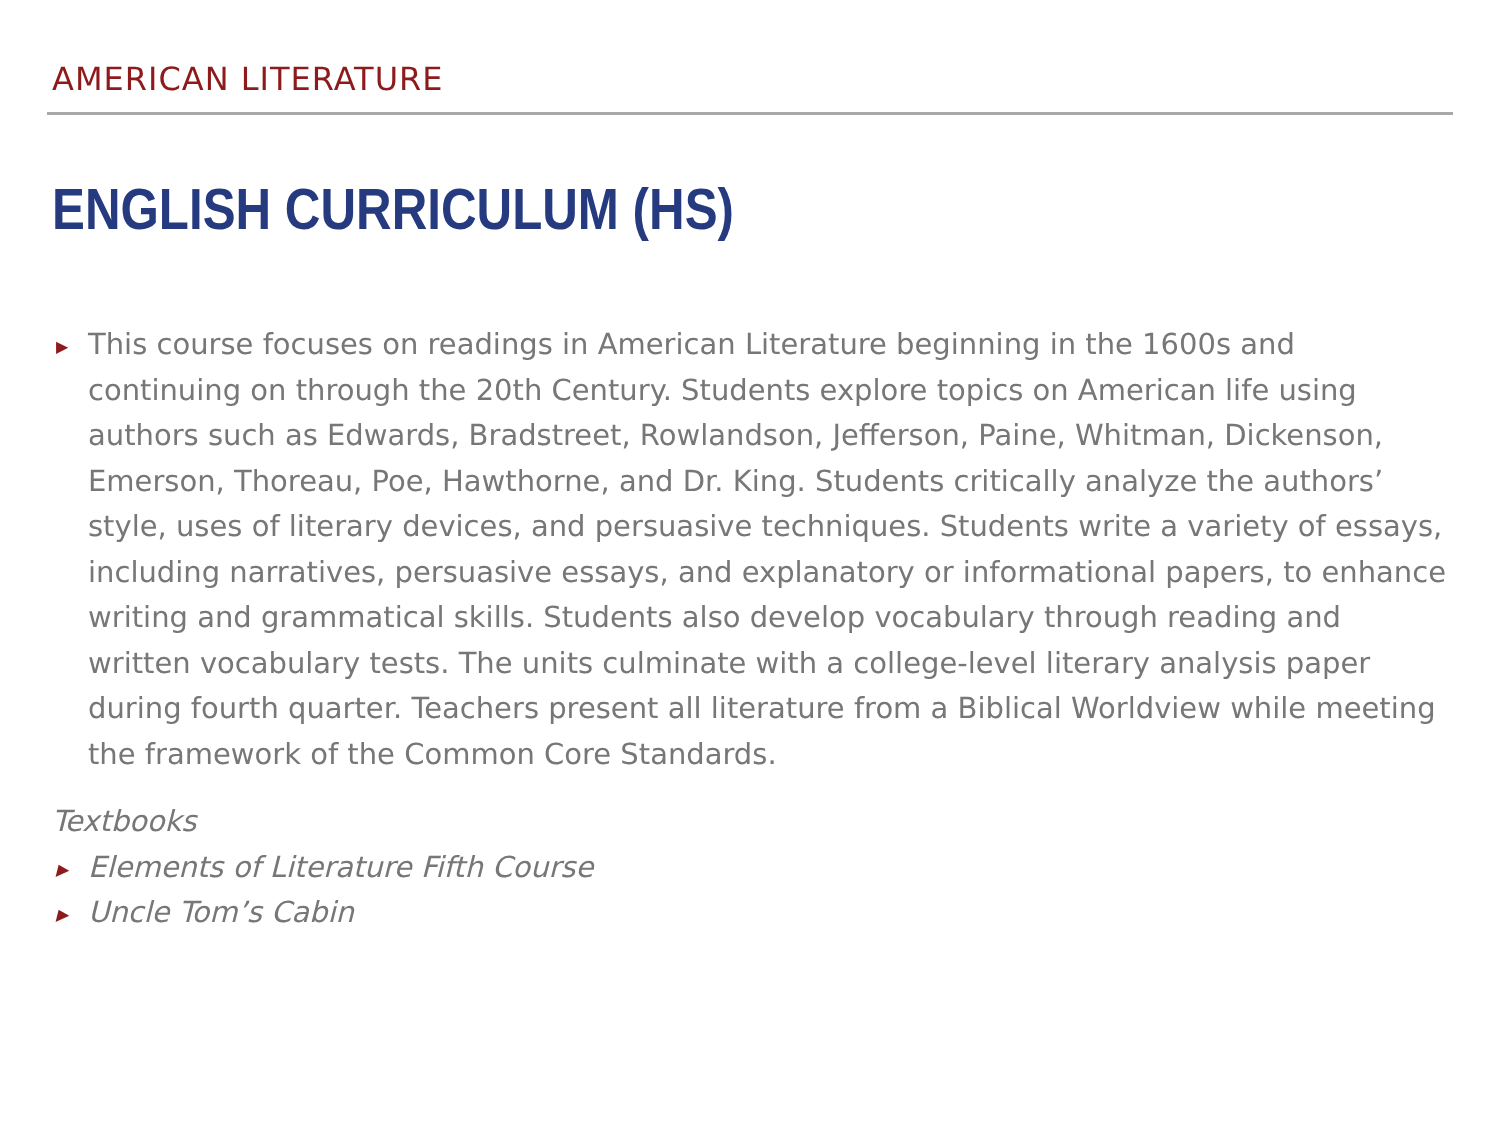AMERICAN LITERATURE
ENGLISH CURRICULUM (HS)
▶ This course focuses on readings in American Literature beginning in the 1600s and continuing on through the 20th Century. Students explore topics on American life using authors such as Edwards, Bradstreet, Rowlandson, Jefferson, Paine, Whitman, Dickenson, Emerson, Thoreau, Poe, Hawthorne, and Dr. King. Students critically analyze the authors’ style, uses of literary devices, and persuasive techniques. Students write a variety of essays, including narratives, persuasive essays, and explanatory or informational papers, to enhance writing and grammatical skills. Students also develop vocabulary through reading and written vocabulary tests. The units culminate with a college-level literary analysis paper during fourth quarter. Teachers present all literature from a Biblical Worldview while meeting the framework of the Common Core Standards.
Textbooks
▶ Elements of Literature Fifth Course
▶ Uncle Tom’s Cabin